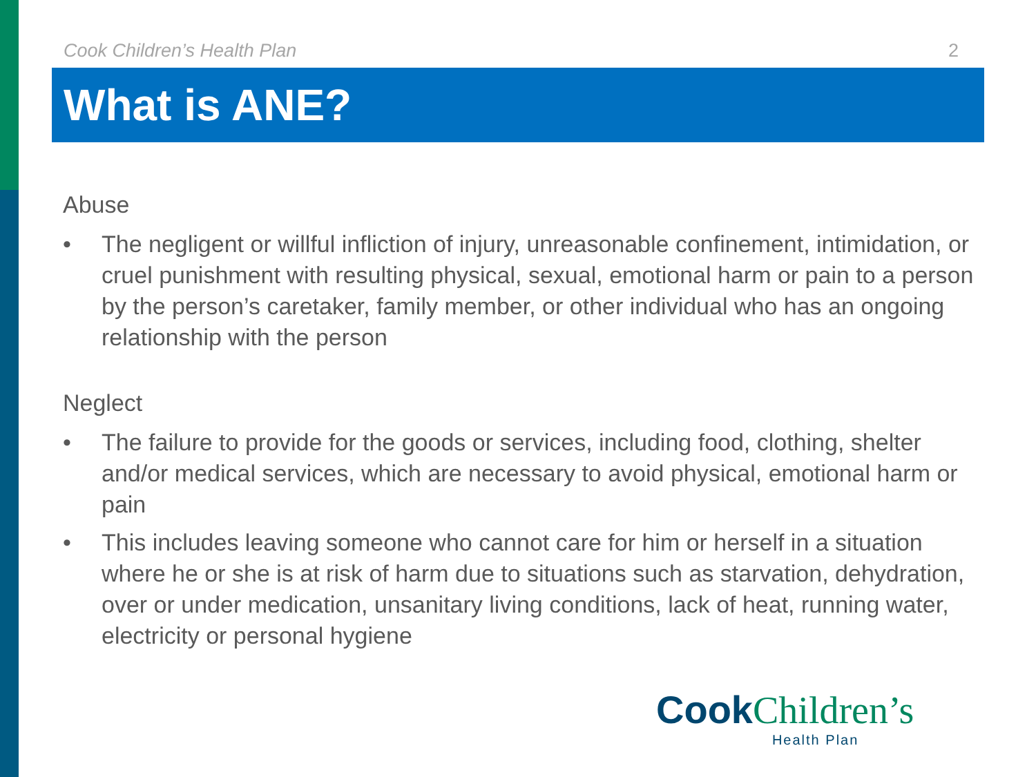Cook Children’s Health Plan 2
What is ANE?
Abuse
• The negligent or willful infliction of injury, unreasonable confinement, intimidation, or cruel punishment with resulting physical, sexual, emotional harm or pain to a person by the person’s caretaker, family member, or other individual who has an ongoing relationship with the person
Neglect
• The failure to provide for the goods or services, including food, clothing, shelter and/or medical services, which are necessary to avoid physical, emotional harm or pain
• This includes leaving someone who cannot care for him or herself in a situation where he or she is at risk of harm due to situations such as starvation, dehydration, over or under medication, unsanitary living conditions, lack of heat, running water, electricity or personal hygiene
Cook Children’s
Health Plan